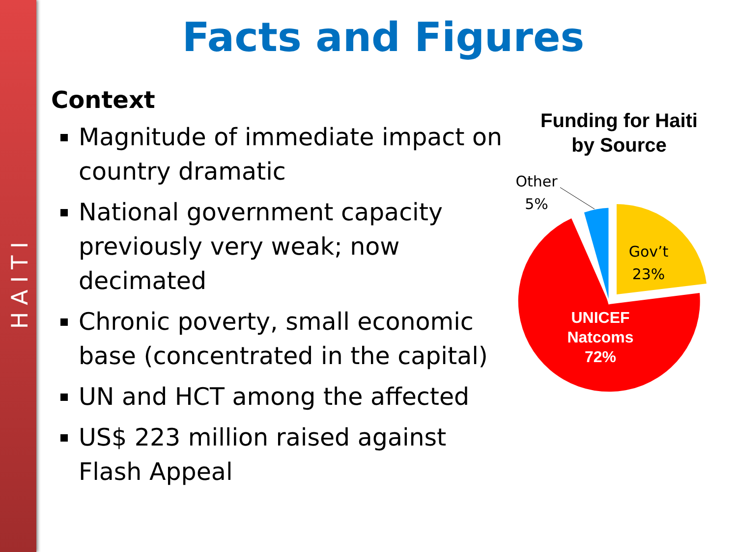HAITI
Facts and Figures
Context
Magnitude of immediate impact on country dramatic
National government capacity previously very weak; now decimated
Chronic poverty, small economic base (concentrated in the capital)
UN and HCT among the affected
US$ 223 million raised against Flash Appeal
Funding for Haiti
by Source
Other
5%
Gov’t
23%
UNICEF
Natcoms
72%